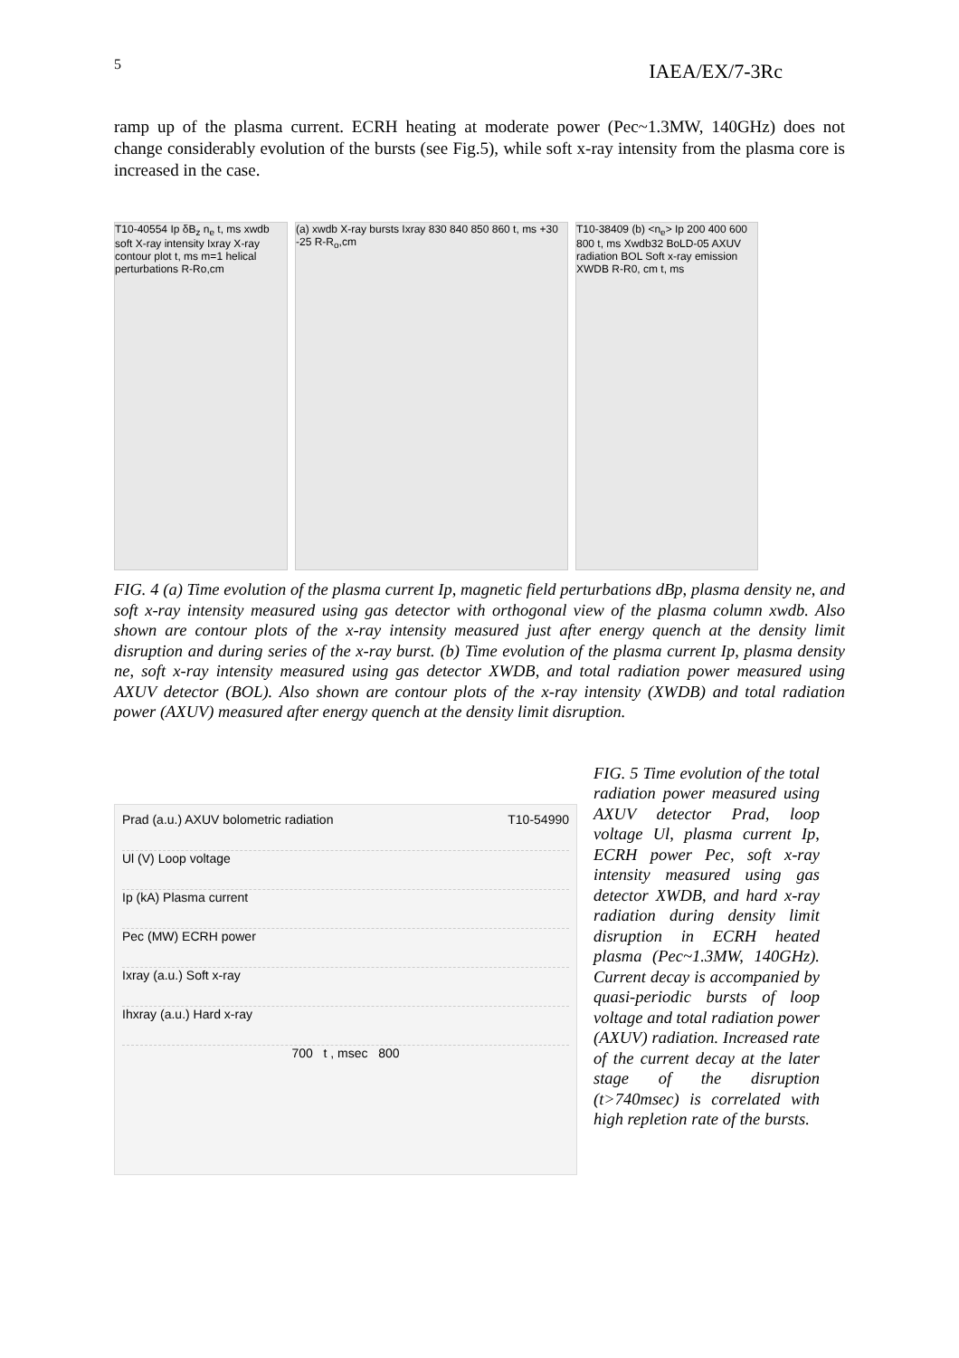5 IAEA/EX/7-3Rc
ramp up of the plasma current. ECRH heating at moderate power (Pec~1.3MW, 140GHz) does not change considerably evolution of the bursts (see Fig.5), while soft x-ray intensity from the plasma core is increased in the case.
T10-40554 Ip δB<sub>z</sub> n<sub>e</sub> t, ms xwdb soft X-ray intensity Ixray X-ray contour plot t, ms m=1 helical perturbations R-Ro,cm
(a) xwdb X-ray bursts Ixray 830 840 850 860 t, ms +30 -25 R-R<sub>o</sub>,cm
T10-38409 (b) <n<sub>e</sub>> Ip 200 400 600 800 t, ms Xwdb32 BoLD-05 AXUV radiation BOL Soft x-ray emission XWDB R-R0, cm t, ms
FIG. 4 (a) Time evolution of the plasma current Ip, magnetic field perturbations dBp, plasma density ne, and soft x-ray intensity measured using gas detector with orthogonal view of the plasma column xwdb. Also shown are contour plots of the x-ray intensity measured just after energy quench at the density limit disruption and during series of the x-ray burst. (b) Time evolution of the plasma current Ip, plasma density ne, soft x-ray intensity measured using gas detector XWDB, and total radiation power measured using AXUV detector (BOL). Also shown are contour plots of the x-ray intensity (XWDB) and total radiation power (AXUV) measured after energy quench at the density limit disruption.
Prad (a.u.) AXUV bolometric radiation T10-54990
Ul (V) Loop voltage
Ip (kA) Plasma current
Pec (MW) ECRH power
Ixray (a.u.) Soft x-ray
Ihxray (a.u.) Hard x-ray
700 t , msec 800
FIG. 5 Time evolution of the total radiation power measured using AXUV detector Prad, loop voltage Ul, plasma current Ip, ECRH power Pec, soft x-ray intensity measured using gas detector XWDB, and hard x-ray radiation during density limit disruption in ECRH heated plasma (Pec~1.3MW, 140GHz). Current decay is accompanied by quasi-periodic bursts of loop voltage and total radiation power (AXUV) radiation. Increased rate of the current decay at the later stage of the disruption (t>740msec) is correlated with high repletion rate of the bursts.